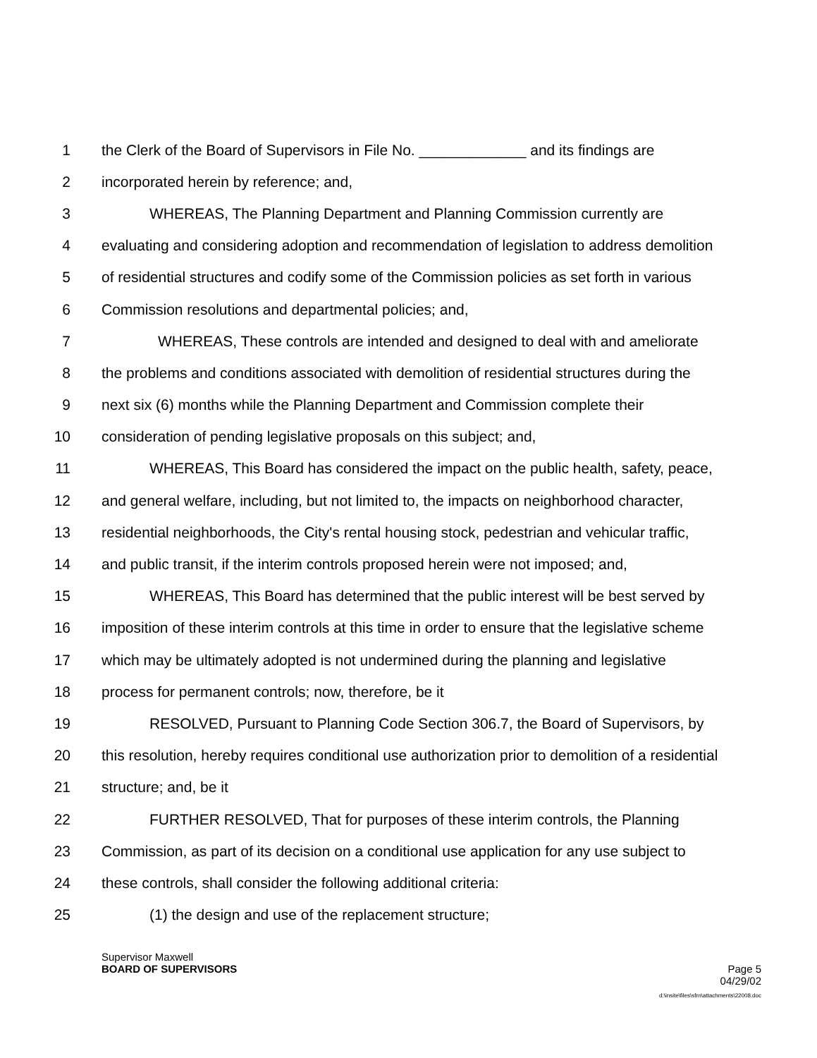1 the Clerk of the Board of Supervisors in File No. _____________ and its findings are
2 incorporated herein by reference; and,
3 WHEREAS, The Planning Department and Planning Commission currently are
4 evaluating and considering adoption and recommendation of legislation to address demolition
5 of residential structures and codify some of the Commission policies as set forth in various
6 Commission resolutions and departmental policies; and,
7 WHEREAS, These controls are intended and designed to deal with and ameliorate
8 the problems and conditions associated with demolition of residential structures during the
9 next six (6) months while the Planning Department and Commission complete their
10 consideration of pending legislative proposals on this subject; and,
11 WHEREAS, This Board has considered the impact on the public health, safety, peace,
12 and general welfare, including, but not limited to, the impacts on neighborhood character,
13 residential neighborhoods, the City's rental housing stock, pedestrian and vehicular traffic,
14 and public transit, if the interim controls proposed herein were not imposed; and,
15 WHEREAS, This Board has determined that the public interest will be best served by
16 imposition of these interim controls at this time in order to ensure that the legislative scheme
17 which may be ultimately adopted is not undermined during the planning and legislative
18 process for permanent controls; now, therefore, be it
19 RESOLVED, Pursuant to Planning Code Section 306.7, the Board of Supervisors, by
20 this resolution, hereby requires conditional use authorization prior to demolition of a residential
21 structure; and, be it
22 FURTHER RESOLVED, That for purposes of these interim controls, the Planning
23 Commission, as part of its decision on a conditional use application for any use subject to
24 these controls, shall consider the following additional criteria:
25 (1) the design and use of the replacement structure;
Supervisor Maxwell
BOARD OF SUPERVISORS Page 5
04/29/02
d:\insite\files\sfrn\attachments\22008.doc